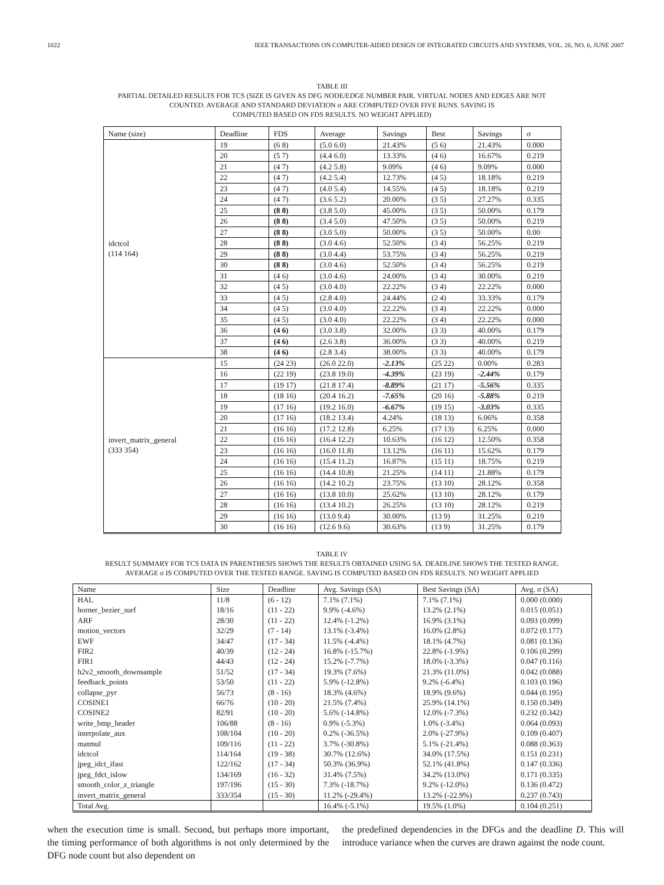1022 IEEE TRANSACTIONS ON COMPUTER-AIDED DESIGN OF INTEGRATED CIRCUITS AND SYSTEMS, VOL. 26, NO. 6, JUNE 2007
TABLE III
PARTIAL DETAILED RESULTS FOR TCS (SIZE IS GIVEN AS DFG NODE/EDGE NUMBER PAIR. VIRTUAL NODES AND EDGES ARE NOT
COUNTED. AVERAGE AND STANDARD DEVIATION σ ARE COMPUTED OVER FIVE RUNS. SAVING IS
COMPUTED BASED ON FDS RESULTS. NO WEIGHT APPLIED)
| Name (size) | Deadline | FDS | Average | Savings | Best | Savings | σ |
| --- | --- | --- | --- | --- | --- | --- | --- |
| idctcol (114 164) | 19 | (6 8) | (5.0 6.0) | 21.43% | (5 6) | 21.43% | 0.000 |
| | 20 | (5 7) | (4.4 6.0) | 13.33% | (4 6) | 16.67% | 0.219 |
| | 21 | (4 7) | (4.2 5.8) | 9.09% | (4 6) | 9.09% | 0.000 |
| | 22 | (4 7) | (4.2 5.4) | 12.73% | (4 5) | 18.18% | 0.219 |
| | 23 | (4 7) | (4.0 5.4) | 14.55% | (4 5) | 18.18% | 0.219 |
| | 24 | (4 7) | (3.6 5.2) | 20.00% | (3 5) | 27.27% | 0.335 |
| | 25 | (8 8) | (3.8 5.0) | 45.00% | (3 5) | 50.00% | 0.179 |
| | 26 | (8 8) | (3.4 5.0) | 47.50% | (3 5) | 50.00% | 0.219 |
| | 27 | (8 8) | (3.0 5.0) | 50.00% | (3 5) | 50.00% | 0.00 |
| | 28 | (8 8) | (3.0 4.6) | 52.50% | (3 4) | 56.25% | 0.219 |
| | 29 | (8 8) | (3.0 4.4) | 53.75% | (3 4) | 56.25% | 0.219 |
| | 30 | (8 8) | (3.0 4.6) | 52.50% | (3 4) | 56.25% | 0.219 |
| | 31 | (4 6) | (3.0 4.6) | 24.00% | (3 4) | 30.00% | 0.219 |
| | 32 | (4 5) | (3.0 4.0) | 22.22% | (3 4) | 22.22% | 0.000 |
| | 33 | (4 5) | (2.8 4.0) | 24.44% | (2 4) | 33.33% | 0.179 |
| | 34 | (4 5) | (3.0 4.0) | 22.22% | (3 4) | 22.22% | 0.000 |
| | 35 | (4 5) | (3.0 4.0) | 22.22% | (3 4) | 22.22% | 0.000 |
| | 36 | (4 6) | (3.0 3.8) | 32.00% | (3 3) | 40.00% | 0.179 |
| | 37 | (4 6) | (2.6 3.8) | 36.00% | (3 3) | 40.00% | 0.219 |
| | 38 | (4 6) | (2.8 3.4) | 38.00% | (3 3) | 40.00% | 0.179 |
| invert_matrix_general (333 354) | 15 | (24 23) | (26.0 22.0) | -2.13% | (25 22) | 0.00% | 0.283 |
| | 16 | (22 19) | (23.8 19.0) | -4.39% | (23 19) | -2.44% | 0.179 |
| | 17 | (19 17) | (21.8 17.4) | -8.89% | (21 17) | -5.56% | 0.335 |
| | 18 | (18 16) | (20.4 16.2) | -7.65% | (20 16) | -5.88% | 0.219 |
| | 19 | (17 16) | (19.2 16.0) | -6.67% | (19 15) | -3.03% | 0.335 |
| | 20 | (17 16) | (18.2 13.4) | 4.24% | (18 13) | 6.06% | 0.358 |
| | 21 | (16 16) | (17.2 12.8) | 6.25% | (17 13) | 6.25% | 0.000 |
| | 22 | (16 16) | (16.4 12.2) | 10.63% | (16 12) | 12.50% | 0.358 |
| | 23 | (16 16) | (16.0 11.8) | 13.12% | (16 11) | 15.62% | 0.179 |
| | 24 | (16 16) | (15.4 11.2) | 16.87% | (15 11) | 18.75% | 0.219 |
| | 25 | (16 16) | (14.4 10.8) | 21.25% | (14 11) | 21.88% | 0.179 |
| | 26 | (16 16) | (14.2 10.2) | 23.75% | (13 10) | 28.12% | 0.358 |
| | 27 | (16 16) | (13.8 10.0) | 25.62% | (13 10) | 28.12% | 0.179 |
| | 28 | (16 16) | (13.4 10.2) | 26.25% | (13 10) | 28.12% | 0.219 |
| | 29 | (16 16) | (13.0 9.4) | 30.00% | (13 9) | 31.25% | 0.219 |
| | 30 | (16 16) | (12.6 9.6) | 30.63% | (13 9) | 31.25% | 0.179 |
TABLE IV
RESULT SUMMARY FOR TCS DATA IN PARENTHESIS SHOWS THE RESULTS OBTAINED USING SA. DEADLINE SHOWS THE TESTED RANGE.
AVERAGE σ IS COMPUTED OVER THE TESTED RANGE. SAVING IS COMPUTED BASED ON FDS RESULTS. NO WEIGHT APPLIED
| Name | Size | Deadline | Avg. Savings (SA) | Best Savings (SA) | Avg. σ (SA) |
| --- | --- | --- | --- | --- | --- |
| HAL | 11/8 | (6 - 12) | 7.1% (7.1%) | 7.1% (7.1%) | 0.000 (0.000) |
| horner_bezier_surf | 18/16 | (11 - 22) | 9.9% (-4.6%) | 13.2% (2.1%) | 0.015 (0.051) |
| ARF | 28/30 | (11 - 22) | 12.4% (-1.2%) | 16.9% (3.1%) | 0.093 (0.099) |
| motion_vectors | 32/29 | (7 - 14) | 13.1% (-3.4%) | 16.0% (2.8%) | 0.072 (0.177) |
| EWF | 34/47 | (17 - 34) | 11.5% (-4.4%) | 18.1% (4.7%) | 0.081 (0.136) |
| FIR2 | 40/39 | (12 - 24) | 16.8% (-15.7%) | 22.8% (-1.9%) | 0.106 (0.299) |
| FIR1 | 44/43 | (12 - 24) | 15.2% (-7.7%) | 18.0% (-3.3%) | 0.047 (0.116) |
| h2v2_smooth_downsample | 51/52 | (17 - 34) | 19.3% (7.6%) | 21.3% (11.0%) | 0.042 (0.088) |
| feedback_points | 53/50 | (11 - 22) | 5.9% (-12.8%) | 9.2% (-6.4%) | 0.103 (0.196) |
| collapse_pyr | 56/73 | (8 - 16) | 18.3% (4.6%) | 18.9% (9.6%) | 0.044 (0.195) |
| COSINE1 | 66/76 | (10 - 20) | 21.5% (7.4%) | 25.9% (14.1%) | 0.150 (0.349) |
| COSINE2 | 82/91 | (10 - 20) | 5.6% (-14.8%) | 12.0% (-7.3%) | 0.232 (0.342) |
| write_bmp_header | 106/88 | (8 - 16) | 0.9% (-5.3%) | 1.0% (-3.4%) | 0.064 (0.093) |
| interpolate_aux | 108/104 | (10 - 20) | 0.2% (-36.5%) | 2.0% (-27.9%) | 0.109 (0.407) |
| matmul | 109/116 | (11 - 22) | 3.7% (-30.8%) | 5.1% (-21.4%) | 0.088 (0.363) |
| idctcol | 114/164 | (19 - 38) | 30.7% (12.6%) | 34.0% (17.5%) | 0.151 (0.231) |
| jpeg_idct_ifast | 122/162 | (17 - 34) | 50.3% (36.9%) | 52.1% (41.8%) | 0.147 (0.336) |
| jpeg_fdct_islow | 134/169 | (16 - 32) | 31.4% (7.5%) | 34.2% (13.0%) | 0.171 (0.335) |
| smooth_color_z_triangle | 197/196 | (15 - 30) | 7.3% (-18.7%) | 9.2% (-12.0%) | 0.136 (0.472) |
| invert_matrix_general | 333/354 | (15 - 30) | 11.2% (-29.4%) | 13.2% (-22.9%) | 0.237 (0.743) |
| Total Avg. | | | 16.4% (-5.1%) | 19.5% (1.0%) | 0.104 (0.251) |
when the execution time is small. Second, but perhaps more important, the timing performance of both algorithms is not only determined by the DFG node count but also dependent on
the predefined dependencies in the DFGs and the deadline D. This will introduce variance when the curves are drawn against the node count.